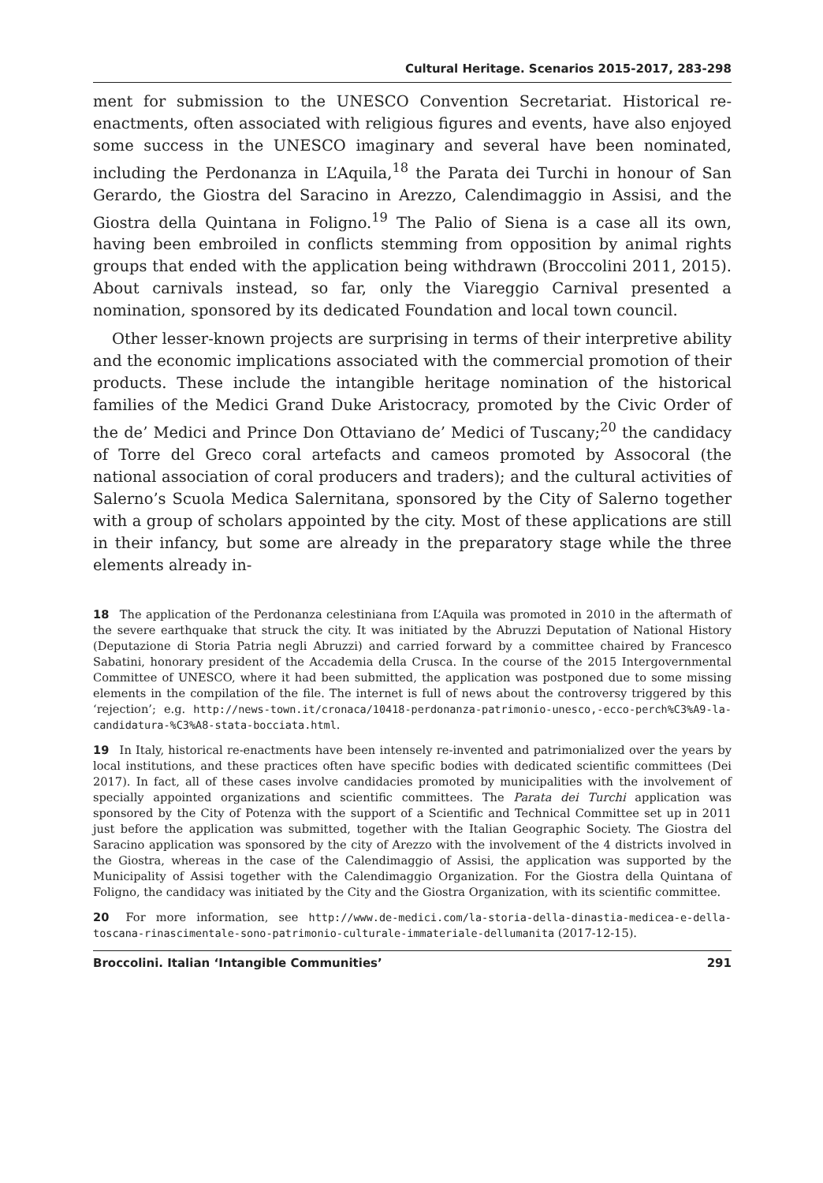Cultural Heritage. Scenarios 2015-2017, 283-298
ment for submission to the UNESCO Convention Secretariat. Historical re-enactments, often associated with religious figures and events, have also enjoyed some success in the UNESCO imaginary and several have been nominated, including the Perdonanza in L’Aquila,<sup>18</sup> the Parata dei Turchi in honour of San Gerardo, the Giostra del Saracino in Arezzo, Calendimaggio in Assisi, and the Giostra della Quintana in Foligno.<sup>19</sup> The Palio of Siena is a case all its own, having been embroiled in conflicts stemming from opposition by animal rights groups that ended with the application being withdrawn (Broccolini 2011, 2015). About carnivals instead, so far, only the Viareggio Carnival presented a nomination, sponsored by its dedicated Foundation and local town council.
Other lesser-known projects are surprising in terms of their interpretive ability and the economic implications associated with the commercial promotion of their products. These include the intangible heritage nomination of the historical families of the Medici Grand Duke Aristocracy, promoted by the Civic Order of the de’ Medici and Prince Don Ottaviano de’ Medici of Tuscany;<sup>20</sup> the candidacy of Torre del Greco coral artefacts and cameos promoted by Assocoral (the national association of coral producers and traders); and the cultural activities of Salerno’s Scuola Medica Salernitana, sponsored by the City of Salerno together with a group of scholars appointed by the city. Most of these applications are still in their infancy, but some are already in the preparatory stage while the three elements already in-
18 The application of the Perdonanza celestiniana from L’Aquila was promoted in 2010 in the aftermath of the severe earthquake that struck the city. It was initiated by the Abruzzi Deputation of National History (Deputazione di Storia Patria negli Abruzzi) and carried forward by a committee chaired by Francesco Sabatini, honorary president of the Accademia della Crusca. In the course of the 2015 Intergovernmental Committee of UNESCO, where it had been submitted, the application was postponed due to some missing elements in the compilation of the file. The internet is full of news about the controversy triggered by this ‘rejection’; e.g. http://news-town.it/cronaca/10418-perdonanza-patrimonio-unesco,-ecco-perch%C3%A9-la-candidatura-%C3%A8-stata-bocciata.html.
19 In Italy, historical re-enactments have been intensely re-invented and patrimonialized over the years by local institutions, and these practices often have specific bodies with dedicated scientific committees (Dei 2017). In fact, all of these cases involve candidacies promoted by municipalities with the involvement of specially appointed organizations and scientific committees. The Parata dei Turchi application was sponsored by the City of Potenza with the support of a Scientific and Technical Committee set up in 2011 just before the application was submitted, together with the Italian Geographic Society. The Giostra del Saracino application was sponsored by the city of Arezzo with the involvement of the 4 districts involved in the Giostra, whereas in the case of the Calendimaggio of Assisi, the application was supported by the Municipality of Assisi together with the Calendimaggio Organization. For the Giostra della Quintana of Foligno, the candidacy was initiated by the City and the Giostra Organization, with its scientific committee.
20 For more information, see http://www.de-medici.com/la-storia-della-dinastia-medicea-e-della-toscana-rinascimentale-sono-patrimonio-culturale-immateriale-dellumanita (2017-12-15).
Broccolini. Italian ‘Intangible Communities’ 291